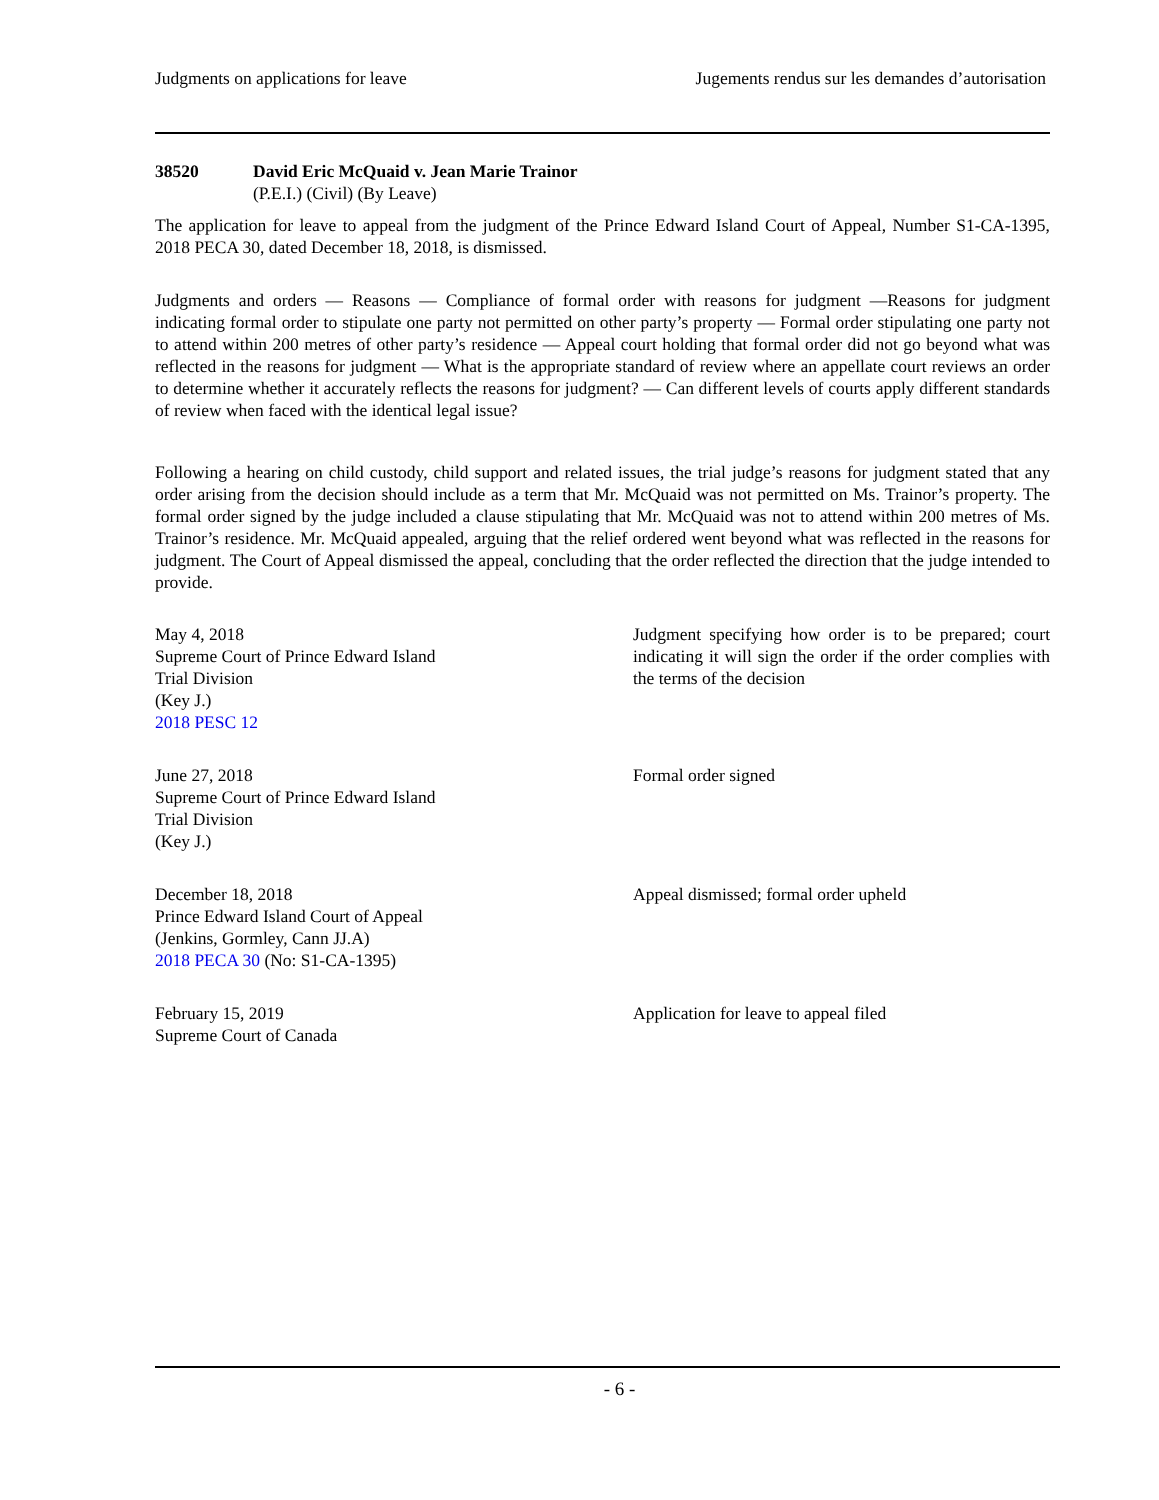Judgments on applications for leave Jugements rendus sur les demandes d’autorisation
38520 David Eric McQuaid v. Jean Marie Trainor
(P.E.I.) (Civil) (By Leave)
The application for leave to appeal from the judgment of the Prince Edward Island Court of Appeal, Number S1-CA-1395, 2018 PECA 30, dated December 18, 2018, is dismissed.
Judgments and orders — Reasons — Compliance of formal order with reasons for judgment —Reasons for judgment indicating formal order to stipulate one party not permitted on other party’s property — Formal order stipulating one party not to attend within 200 metres of other party’s residence — Appeal court holding that formal order did not go beyond what was reflected in the reasons for judgment — What is the appropriate standard of review where an appellate court reviews an order to determine whether it accurately reflects the reasons for judgment? — Can different levels of courts apply different standards of review when faced with the identical legal issue?
Following a hearing on child custody, child support and related issues, the trial judge’s reasons for judgment stated that any order arising from the decision should include as a term that Mr. McQuaid was not permitted on Ms. Trainor’s property. The formal order signed by the judge included a clause stipulating that Mr. McQuaid was not to attend within 200 metres of Ms. Trainor’s residence. Mr. McQuaid appealed, arguing that the relief ordered went beyond what was reflected in the reasons for judgment. The Court of Appeal dismissed the appeal, concluding that the order reflected the direction that the judge intended to provide.
May 4, 2018
Supreme Court of Prince Edward Island
Trial Division
(Key J.)
2018 PESC 12
Judgment specifying how order is to be prepared; court indicating it will sign the order if the order complies with the terms of the decision
June 27, 2018
Supreme Court of Prince Edward Island
Trial Division
(Key J.)
Formal order signed
December 18, 2018
Prince Edward Island Court of Appeal
(Jenkins, Gormley, Cann JJ.A)
2018 PECA 30 (No: S1-CA-1395)
Appeal dismissed; formal order upheld
February 15, 2019
Supreme Court of Canada
Application for leave to appeal filed
- 6 -